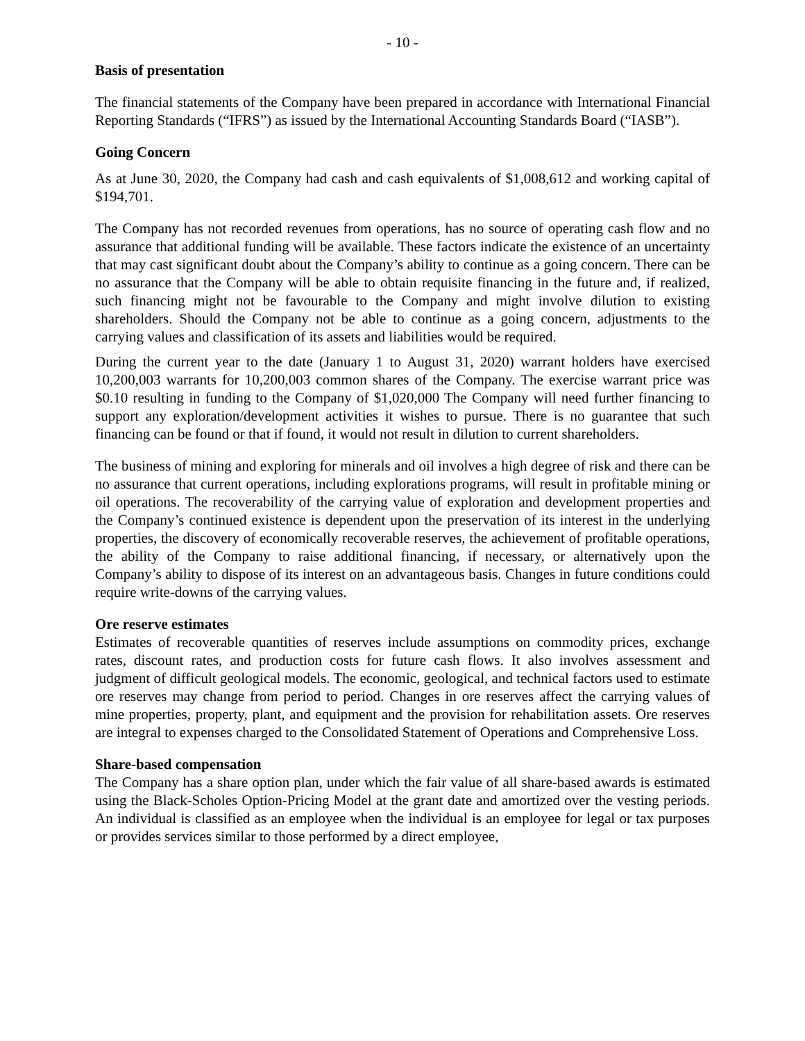- 10 -
Basis of presentation
The financial statements of the Company have been prepared in accordance with International Financial Reporting Standards (“IFRS”) as issued by the International Accounting Standards Board (“IASB”).
Going Concern
As at June 30, 2020, the Company had cash and cash equivalents of $1,008,612 and working capital of $194,701.
The Company has not recorded revenues from operations, has no source of operating cash flow and no assurance that additional funding will be available. These factors indicate the existence of an uncertainty that may cast significant doubt about the Company’s ability to continue as a going concern. There can be no assurance that the Company will be able to obtain requisite financing in the future and, if realized, such financing might not be favourable to the Company and might involve dilution to existing shareholders. Should the Company not be able to continue as a going concern, adjustments to the carrying values and classification of its assets and liabilities would be required.
During the current year to the date (January 1 to August 31, 2020) warrant holders have exercised 10,200,003 warrants for 10,200,003 common shares of the Company. The exercise warrant price was $0.10 resulting in funding to the Company of $1,020,000 The Company will need further financing to support any exploration/development activities it wishes to pursue. There is no guarantee that such financing can be found or that if found, it would not result in dilution to current shareholders.
The business of mining and exploring for minerals and oil involves a high degree of risk and there can be no assurance that current operations, including explorations programs, will result in profitable mining or oil operations. The recoverability of the carrying value of exploration and development properties and the Company’s continued existence is dependent upon the preservation of its interest in the underlying properties, the discovery of economically recoverable reserves, the achievement of profitable operations, the ability of the Company to raise additional financing, if necessary, or alternatively upon the Company’s ability to dispose of its interest on an advantageous basis. Changes in future conditions could require write-downs of the carrying values.
Ore reserve estimates
Estimates of recoverable quantities of reserves include assumptions on commodity prices, exchange rates, discount rates, and production costs for future cash flows. It also involves assessment and judgment of difficult geological models. The economic, geological, and technical factors used to estimate ore reserves may change from period to period. Changes in ore reserves affect the carrying values of mine properties, property, plant, and equipment and the provision for rehabilitation assets. Ore reserves are integral to expenses charged to the Consolidated Statement of Operations and Comprehensive Loss.
Share-based compensation
The Company has a share option plan, under which the fair value of all share-based awards is estimated using the Black-Scholes Option-Pricing Model at the grant date and amortized over the vesting periods. An individual is classified as an employee when the individual is an employee for legal or tax purposes or provides services similar to those performed by a direct employee,